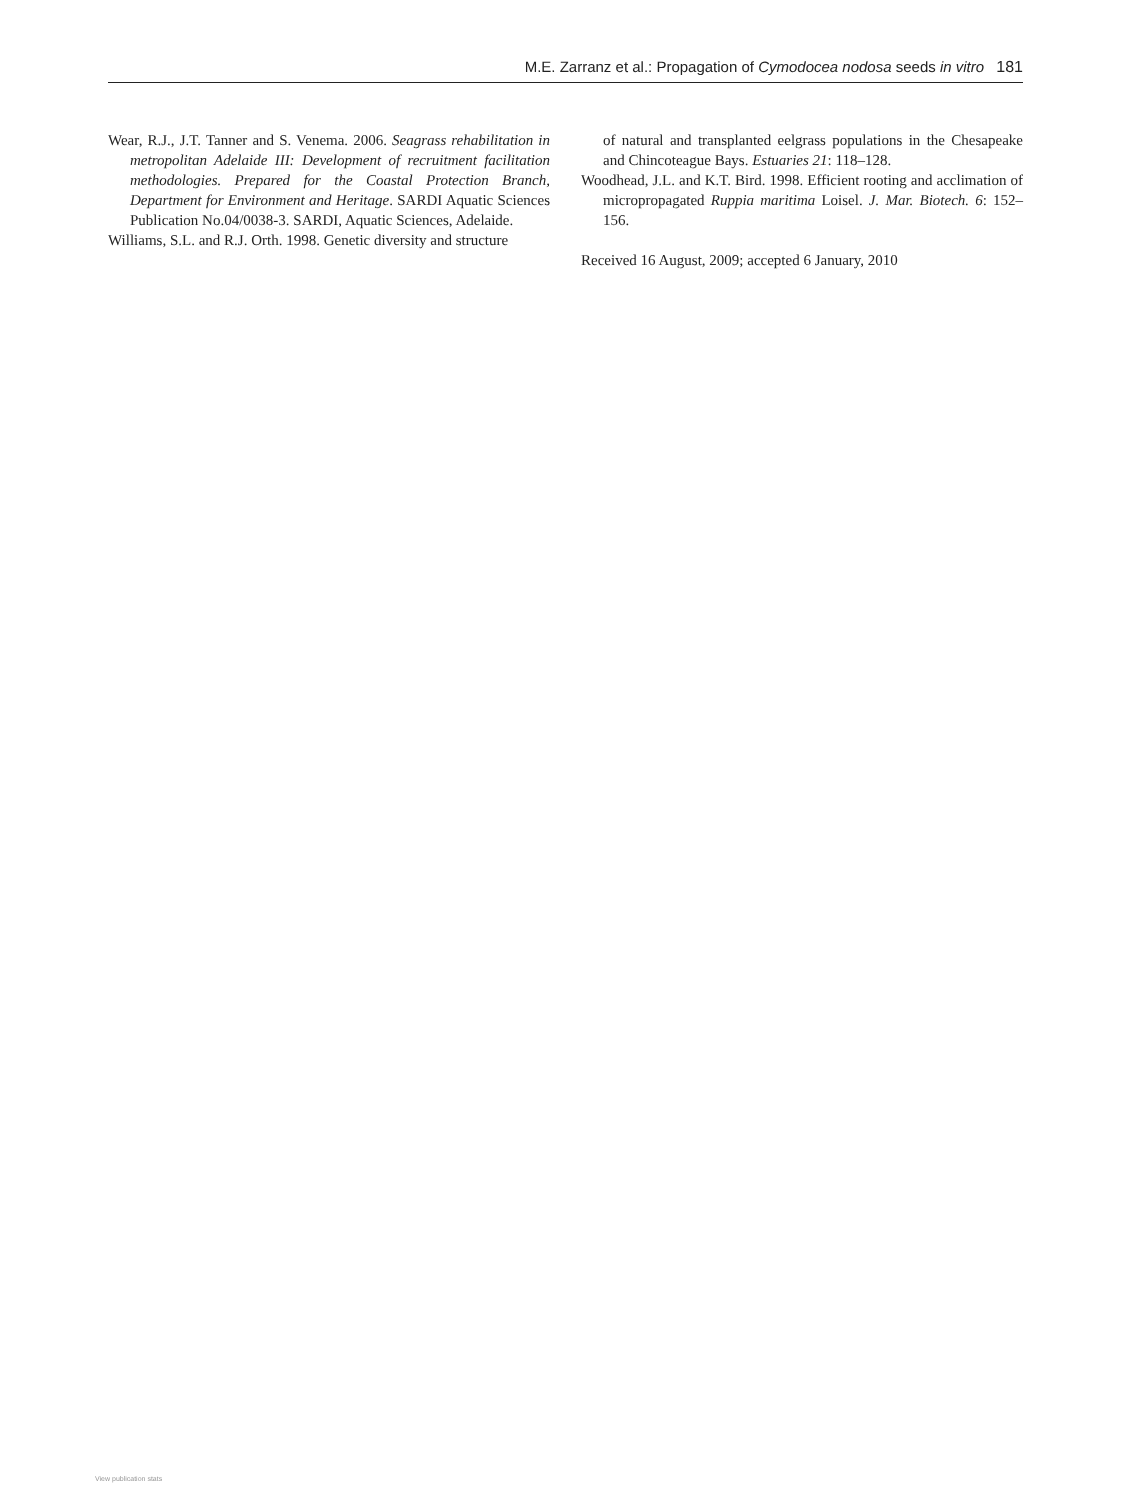M.E. Zarranz et al.: Propagation of Cymodocea nodosa seeds in vitro 181
Wear, R.J., J.T. Tanner and S. Venema. 2006. Seagrass rehabilitation in metropolitan Adelaide III: Development of recruitment facilitation methodologies. Prepared for the Coastal Protection Branch, Department for Environment and Heritage. SARDI Aquatic Sciences Publication No.04/0038-3. SARDI, Aquatic Sciences, Adelaide.
Williams, S.L. and R.J. Orth. 1998. Genetic diversity and structure
of natural and transplanted eelgrass populations in the Chesapeake and Chincoteague Bays. Estuaries 21: 118–128.
Woodhead, J.L. and K.T. Bird. 1998. Efficient rooting and acclimation of micropropagated Ruppia maritima Loisel. J. Mar. Biotech. 6: 152–156.
Received 16 August, 2009; accepted 6 January, 2010
View publication stats